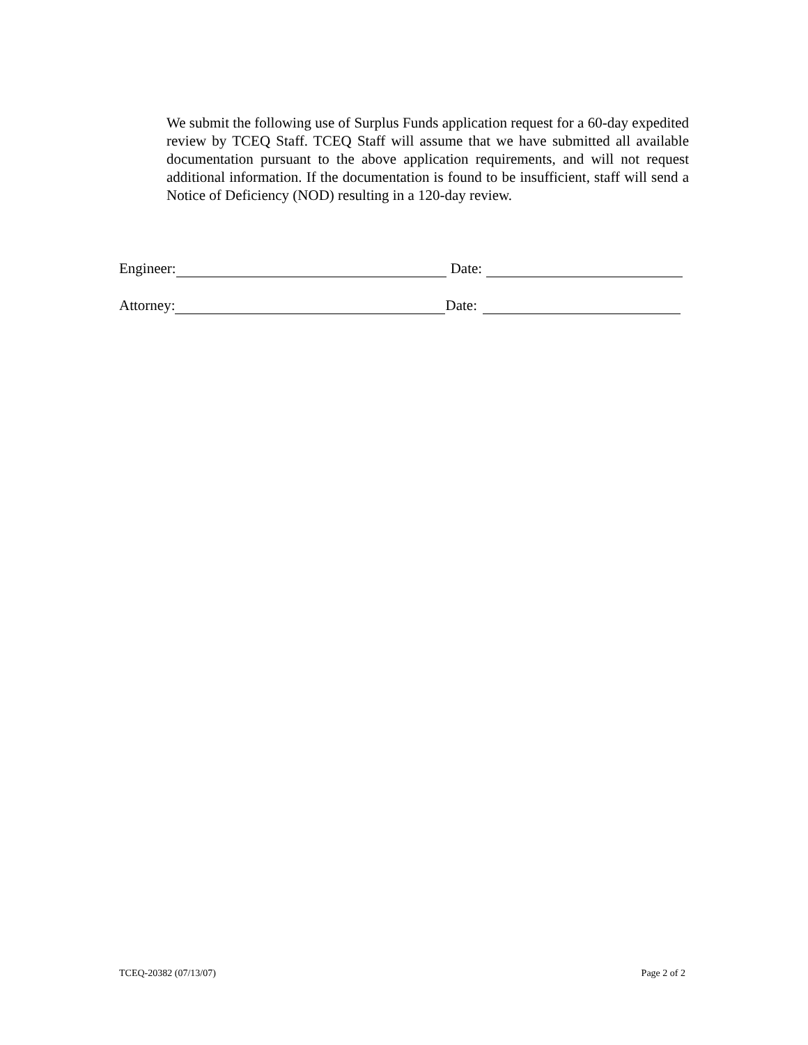We submit the following use of Surplus Funds application request for a 60-day expedited review by TCEQ Staff. TCEQ Staff will assume that we have submitted all available documentation pursuant to the above application requirements, and will not request additional information. If the documentation is found to be insufficient, staff will send a Notice of Deficiency (NOD) resulting in a 120-day review.
Engineer: Date:
Attorney: Date:
TCEQ-20382 (07/13/07) Page 2 of 2